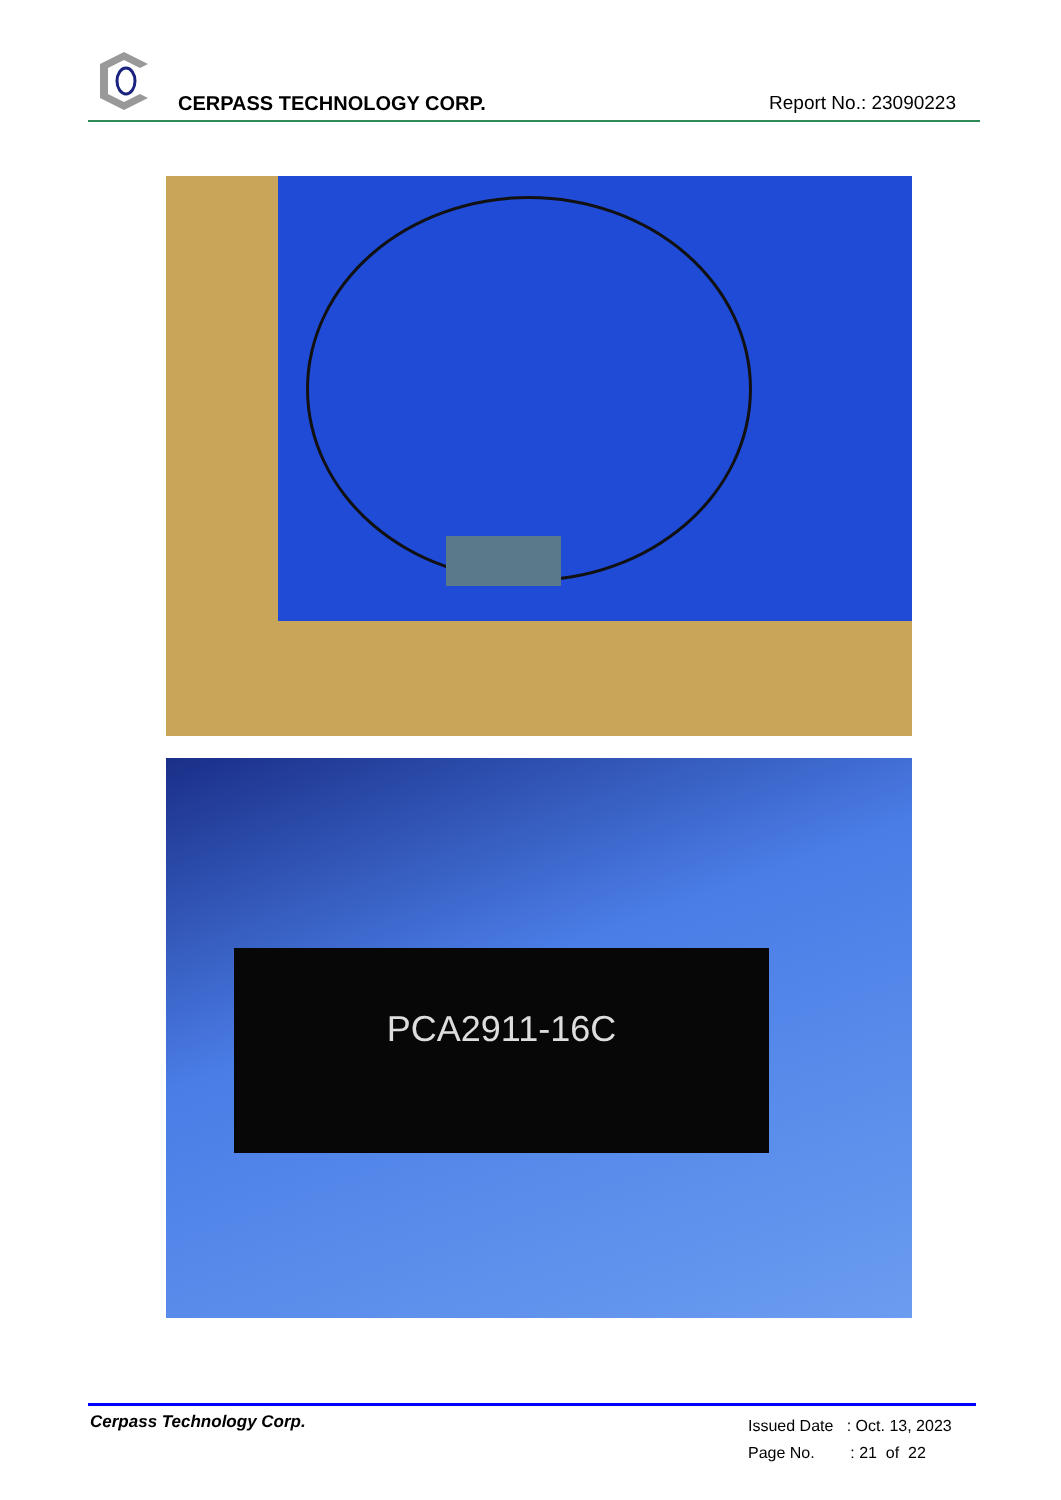CERPASS TECHNOLOGY CORP. Report No.: 23090223
PCA2911-16C
Cerpass Technology Corp.
Issued Date : Oct. 13, 2023
Page No. : 21 of 22